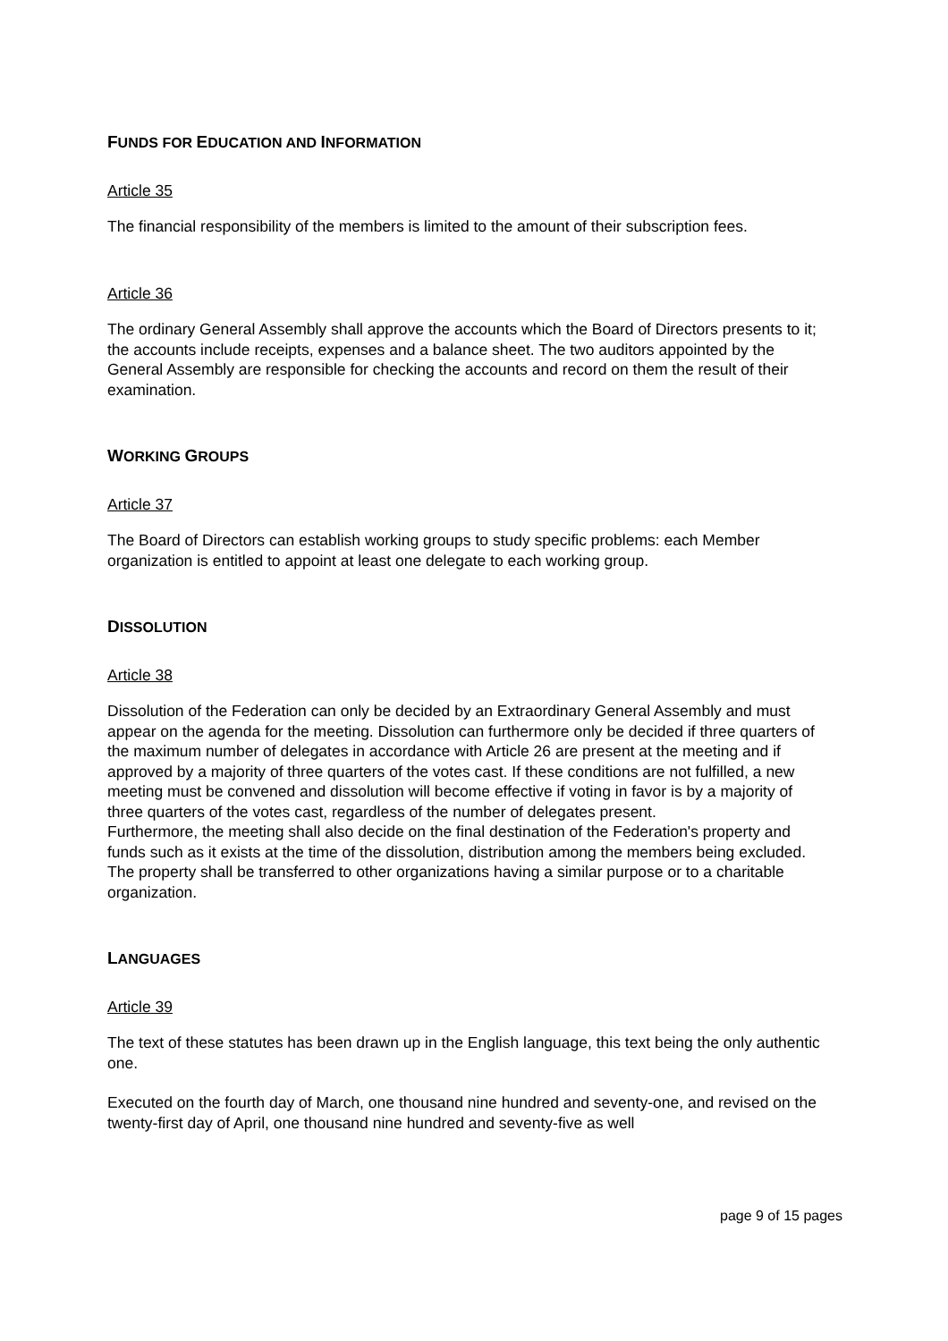FUNDS FOR EDUCATION AND INFORMATION
Article 35
The financial responsibility of the members is limited to the amount of their subscription fees.
Article 36
The ordinary General Assembly shall approve the accounts which the Board of Directors presents to it; the accounts include receipts, expenses and a balance sheet. The two auditors appointed by the General Assembly are responsible for checking the accounts and record on them the result of their examination.
WORKING GROUPS
Article 37
The Board of Directors can establish working groups to study specific problems: each Member organization is entitled to appoint at least one delegate to each working group.
DISSOLUTION
Article 38
Dissolution of the Federation can only be decided by an Extraordinary General Assembly and must appear on the agenda for the meeting. Dissolution can furthermore only be decided if three quarters of the maximum number of delegates in accordance with Article 26 are present at the meeting and if approved by a majority of three quarters of the votes cast. If these conditions are not fulfilled, a new meeting must be convened and dissolution will become effective if voting in favor is by a majority of three quarters of the votes cast, regardless of the number of delegates present.
Furthermore, the meeting shall also decide on the final destination of the Federation's property and funds such as it exists at the time of the dissolution, distribution among the members being excluded. The property shall be transferred to other organizations having a similar purpose or to a charitable organization.
LANGUAGES
Article 39
The text of these statutes has been drawn up in the English language, this text being the only authentic one.
Executed on the fourth day of March, one thousand nine hundred and seventy-one, and revised on the twenty-first day of April, one thousand nine hundred and seventy-five as well
page 9 of 15 pages